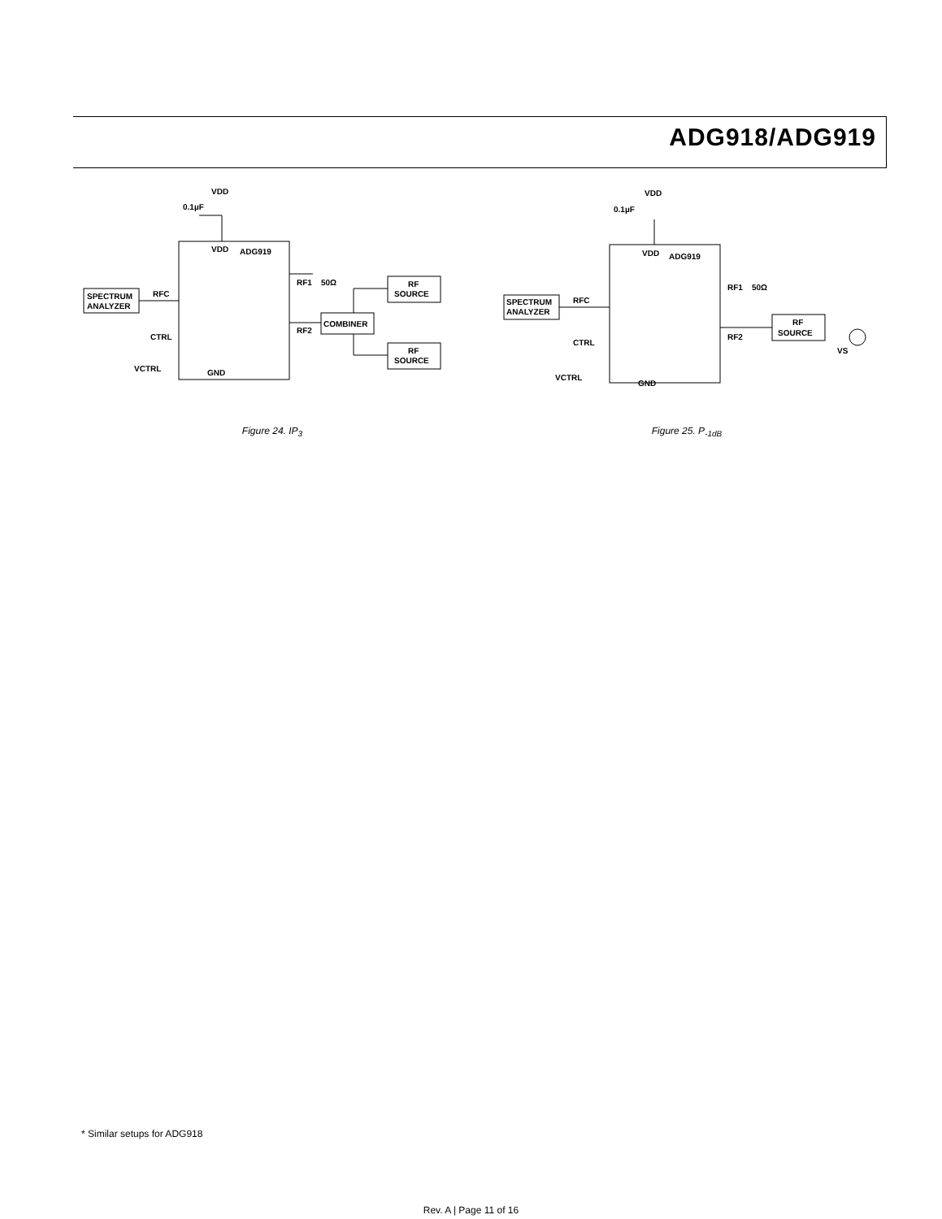ADG918/ADG919
VDD
0.1µF
VDD
ADG919
SPECTRUM
ANALYZER
RFC
CTRL
VCTRL
GND
RF1
50Ω
RF2
COMBINER
RF
SOURCE
RF
SOURCE
Figure 24. IP<sub>3</sub>
VDD
0.1µF
VDD
ADG919
SPECTRUM
ANALYZER
RFC
CTRL
VCTRL
GND
RF1
50Ω
RF2
RF
SOURCE
VS
Figure 25. P<sub>-1dB</sub>
* Similar setups for ADG918
Rev. A | Page 11 of 16